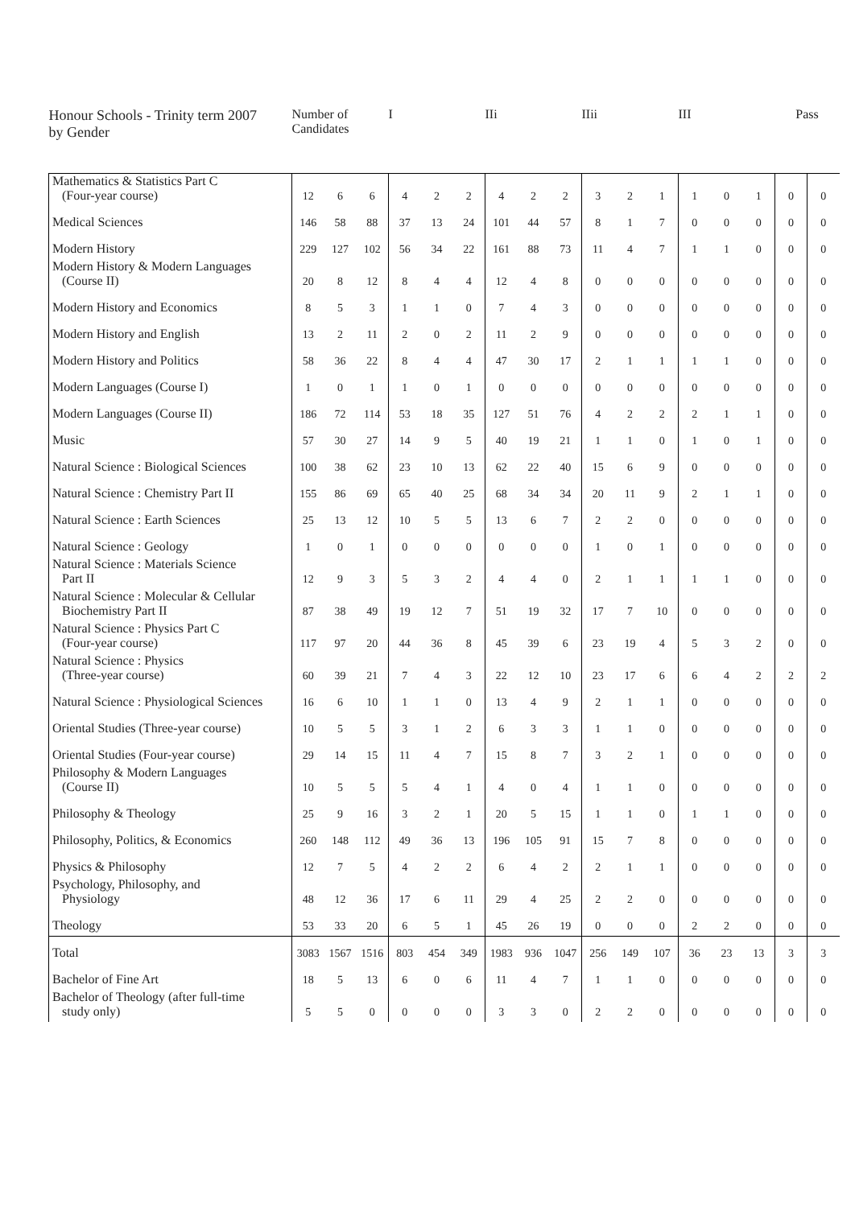| Honour Schools - Trinity term 2007 by Gender | Number of Candidates | | | I | | | IIi | | | IIii | | | III | | | Pass | |
| --- | --- | --- | --- | --- | --- | --- | --- | --- | --- | --- | --- | --- | --- | --- | --- | --- | --- |
| Mathematics & Statistics Part C (Four-year course) | 12 | 6 | 6 | 4 | 2 | 2 | 4 | 2 | 2 | 3 | 2 | 1 | 1 | 0 | 1 | 0 | 0 |
| Medical Sciences | 146 | 58 | 88 | 37 | 13 | 24 | 101 | 44 | 57 | 8 | 1 | 7 | 0 | 0 | 0 | 0 | 0 |
| Modern History | 229 | 127 | 102 | 56 | 34 | 22 | 161 | 88 | 73 | 11 | 4 | 7 | 1 | 1 | 0 | 0 | 0 |
| Modern History & Modern Languages (Course II) | 20 | 8 | 12 | 8 | 4 | 4 | 12 | 4 | 8 | 0 | 0 | 0 | 0 | 0 | 0 | 0 | 0 |
| Modern History and Economics | 8 | 5 | 3 | 1 | 1 | 0 | 7 | 4 | 3 | 0 | 0 | 0 | 0 | 0 | 0 | 0 | 0 |
| Modern History and English | 13 | 2 | 11 | 2 | 0 | 2 | 11 | 2 | 9 | 0 | 0 | 0 | 0 | 0 | 0 | 0 | 0 |
| Modern History and Politics | 58 | 36 | 22 | 8 | 4 | 4 | 47 | 30 | 17 | 2 | 1 | 1 | 1 | 1 | 0 | 0 | 0 |
| Modern Languages (Course I) | 1 | 0 | 1 | 1 | 0 | 1 | 0 | 0 | 0 | 0 | 0 | 0 | 0 | 0 | 0 | 0 | 0 |
| Modern Languages (Course II) | 186 | 72 | 114 | 53 | 18 | 35 | 127 | 51 | 76 | 4 | 2 | 2 | 2 | 1 | 1 | 0 | 0 |
| Music | 57 | 30 | 27 | 14 | 9 | 5 | 40 | 19 | 21 | 1 | 1 | 0 | 1 | 0 | 1 | 0 | 0 |
| Natural Science : Biological Sciences | 100 | 38 | 62 | 23 | 10 | 13 | 62 | 22 | 40 | 15 | 6 | 9 | 0 | 0 | 0 | 0 | 0 |
| Natural Science : Chemistry Part II | 155 | 86 | 69 | 65 | 40 | 25 | 68 | 34 | 34 | 20 | 11 | 9 | 2 | 1 | 1 | 0 | 0 |
| Natural Science : Earth Sciences | 25 | 13 | 12 | 10 | 5 | 5 | 13 | 6 | 7 | 2 | 2 | 0 | 0 | 0 | 0 | 0 | 0 |
| Natural Science : Geology | 1 | 0 | 1 | 0 | 0 | 0 | 0 | 0 | 0 | 1 | 0 | 1 | 0 | 0 | 0 | 0 | 0 |
| Natural Science : Materials Science Part II | 12 | 9 | 3 | 5 | 3 | 2 | 4 | 4 | 0 | 2 | 1 | 1 | 1 | 1 | 0 | 0 | 0 |
| Natural Science : Molecular & Cellular Biochemistry Part II | 87 | 38 | 49 | 19 | 12 | 7 | 51 | 19 | 32 | 17 | 7 | 10 | 0 | 0 | 0 | 0 | 0 |
| Natural Science : Physics Part C (Four-year course) | 117 | 97 | 20 | 44 | 36 | 8 | 45 | 39 | 6 | 23 | 19 | 4 | 5 | 3 | 2 | 0 | 0 |
| Natural Science : Physics (Three-year course) | 60 | 39 | 21 | 7 | 4 | 3 | 22 | 12 | 10 | 23 | 17 | 6 | 6 | 4 | 2 | 2 | 2 |
| Natural Science : Physiological Sciences | 16 | 6 | 10 | 1 | 1 | 0 | 13 | 4 | 9 | 2 | 1 | 1 | 0 | 0 | 0 | 0 | 0 |
| Oriental Studies (Three-year course) | 10 | 5 | 5 | 3 | 1 | 2 | 6 | 3 | 3 | 1 | 1 | 0 | 0 | 0 | 0 | 0 | 0 |
| Oriental Studies (Four-year course) | 29 | 14 | 15 | 11 | 4 | 7 | 15 | 8 | 7 | 3 | 2 | 1 | 0 | 0 | 0 | 0 | 0 |
| Philosophy & Modern Languages (Course II) | 10 | 5 | 5 | 5 | 4 | 1 | 4 | 0 | 4 | 1 | 1 | 0 | 0 | 0 | 0 | 0 | 0 |
| Philosophy & Theology | 25 | 9 | 16 | 3 | 2 | 1 | 20 | 5 | 15 | 1 | 1 | 0 | 1 | 1 | 0 | 0 | 0 |
| Philosophy, Politics, & Economics | 260 | 148 | 112 | 49 | 36 | 13 | 196 | 105 | 91 | 15 | 7 | 8 | 0 | 0 | 0 | 0 | 0 |
| Physics & Philosophy | 12 | 7 | 5 | 4 | 2 | 2 | 6 | 4 | 2 | 2 | 1 | 1 | 0 | 0 | 0 | 0 | 0 |
| Psychology, Philosophy, and Physiology | 48 | 12 | 36 | 17 | 6 | 11 | 29 | 4 | 25 | 2 | 2 | 0 | 0 | 0 | 0 | 0 | 0 |
| Theology | 53 | 33 | 20 | 6 | 5 | 1 | 45 | 26 | 19 | 0 | 0 | 0 | 2 | 2 | 0 | 0 | 0 |
| Total | 3083 | 1567 | 1516 | 803 | 454 | 349 | 1983 | 936 | 1047 | 256 | 149 | 107 | 36 | 23 | 13 | 3 | 3 |
| Bachelor of Fine Art | 18 | 5 | 13 | 6 | 0 | 6 | 11 | 4 | 7 | 1 | 1 | 0 | 0 | 0 | 0 | 0 | 0 |
| Bachelor of Theology (after full-time study only) | 5 | 5 | 0 | 0 | 0 | 0 | 3 | 3 | 0 | 2 | 2 | 0 | 0 | 0 | 0 | 0 | 0 |